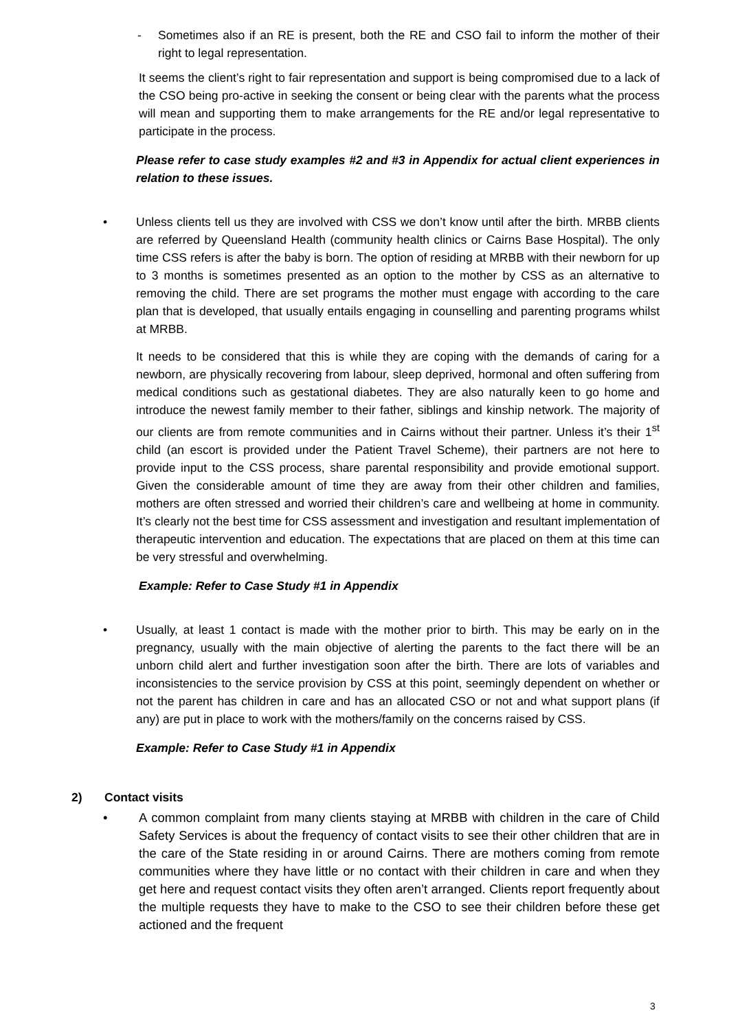- Sometimes also if an RE is present, both the RE and CSO fail to inform the mother of their right to legal representation.
It seems the client’s right to fair representation and support is being compromised due to a lack of the CSO being pro-active in seeking the consent or being clear with the parents what the process will mean and supporting them to make arrangements for the RE and/or legal representative to participate in the process.
Please refer to case study examples #2 and #3 in Appendix for actual client experiences in relation to these issues.
• Unless clients tell us they are involved with CSS we don’t know until after the birth. MRBB clients are referred by Queensland Health (community health clinics or Cairns Base Hospital). The only time CSS refers is after the baby is born. The option of residing at MRBB with their newborn for up to 3 months is sometimes presented as an option to the mother by CSS as an alternative to removing the child. There are set programs the mother must engage with according to the care plan that is developed, that usually entails engaging in counselling and parenting programs whilst at MRBB.
It needs to be considered that this is while they are coping with the demands of caring for a newborn, are physically recovering from labour, sleep deprived, hormonal and often suffering from medical conditions such as gestational diabetes. They are also naturally keen to go home and introduce the newest family member to their father, siblings and kinship network. The majority of our clients are from remote communities and in Cairns without their partner. Unless it’s their 1<sup>st</sup> child (an escort is provided under the Patient Travel Scheme), their partners are not here to provide input to the CSS process, share parental responsibility and provide emotional support. Given the considerable amount of time they are away from their other children and families, mothers are often stressed and worried their children’s care and wellbeing at home in community. It’s clearly not the best time for CSS assessment and investigation and resultant implementation of therapeutic intervention and education. The expectations that are placed on them at this time can be very stressful and overwhelming.
Example: Refer to Case Study #1 in Appendix
• Usually, at least 1 contact is made with the mother prior to birth. This may be early on in the pregnancy, usually with the main objective of alerting the parents to the fact there will be an unborn child alert and further investigation soon after the birth. There are lots of variables and inconsistencies to the service provision by CSS at this point, seemingly dependent on whether or not the parent has children in care and has an allocated CSO or not and what support plans (if any) are put in place to work with the mothers/family on the concerns raised by CSS.
Example: Refer to Case Study #1 in Appendix
2) Contact visits
• A common complaint from many clients staying at MRBB with children in the care of Child Safety Services is about the frequency of contact visits to see their other children that are in the care of the State residing in or around Cairns. There are mothers coming from remote communities where they have little or no contact with their children in care and when they get here and request contact visits they often aren’t arranged. Clients report frequently about the multiple requests they have to make to the CSO to see their children before these get actioned and the frequent
3